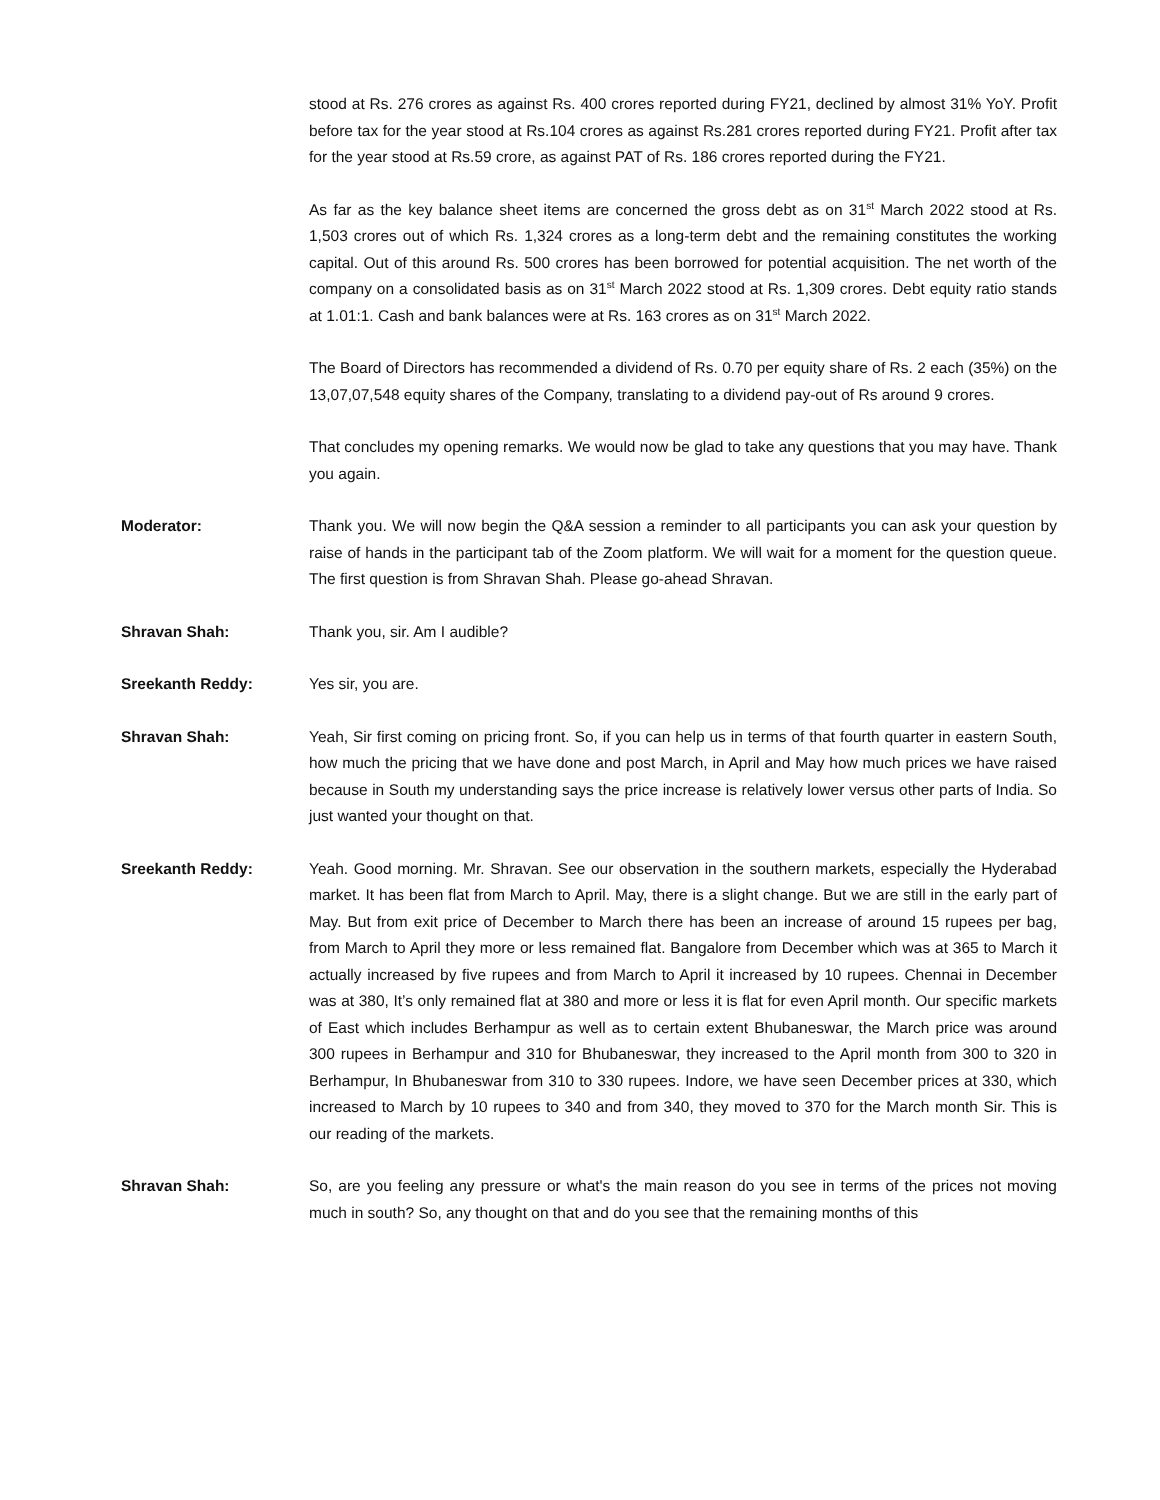stood at Rs. 276 crores as against Rs. 400 crores reported during FY21, declined by almost 31% YoY. Profit before tax for the year stood at Rs.104 crores as against Rs.281 crores reported during FY21. Profit after tax for the year stood at Rs.59 crore, as against PAT of Rs. 186 crores reported during the FY21.
As far as the key balance sheet items are concerned the gross debt as on 31<sup>st</sup> March 2022 stood at Rs. 1,503 crores out of which Rs. 1,324 crores as a long-term debt and the remaining constitutes the working capital. Out of this around Rs. 500 crores has been borrowed for potential acquisition. The net worth of the company on a consolidated basis as on 31<sup>st</sup> March 2022 stood at Rs. 1,309 crores. Debt equity ratio stands at 1.01:1. Cash and bank balances were at Rs. 163 crores as on 31<sup>st</sup> March 2022.
The Board of Directors has recommended a dividend of Rs. 0.70 per equity share of Rs. 2 each (35%) on the 13,07,07,548 equity shares of the Company, translating to a dividend pay-out of Rs around 9 crores.
That concludes my opening remarks. We would now be glad to take any questions that you may have. Thank you again.
Moderator: Thank you. We will now begin the Q&A session a reminder to all participants you can ask your question by raise of hands in the participant tab of the Zoom platform. We will wait for a moment for the question queue. The first question is from Shravan Shah. Please go-ahead Shravan.
Shravan Shah: Thank you, sir. Am I audible?
Sreekanth Reddy: Yes sir, you are.
Shravan Shah: Yeah, Sir first coming on pricing front. So, if you can help us in terms of that fourth quarter in eastern South, how much the pricing that we have done and post March, in April and May how much prices we have raised because in South my understanding says the price increase is relatively lower versus other parts of India. So just wanted your thought on that.
Sreekanth Reddy: Yeah. Good morning. Mr. Shravan. See our observation in the southern markets, especially the Hyderabad market. It has been flat from March to April. May, there is a slight change. But we are still in the early part of May. But from exit price of December to March there has been an increase of around 15 rupees per bag, from March to April they more or less remained flat. Bangalore from December which was at 365 to March it actually increased by five rupees and from March to April it increased by 10 rupees. Chennai in December was at 380, It’s only remained flat at 380 and more or less it is flat for even April month. Our specific markets of East which includes Berhampur as well as to certain extent Bhubaneswar, the March price was around 300 rupees in Berhampur and 310 for Bhubaneswar, they increased to the April month from 300 to 320 in Berhampur, In Bhubaneswar from 310 to 330 rupees. Indore, we have seen December prices at 330, which increased to March by 10 rupees to 340 and from 340, they moved to 370 for the March month Sir. This is our reading of the markets.
Shravan Shah: So, are you feeling any pressure or what's the main reason do you see in terms of the prices not moving much in south? So, any thought on that and do you see that the remaining months of this